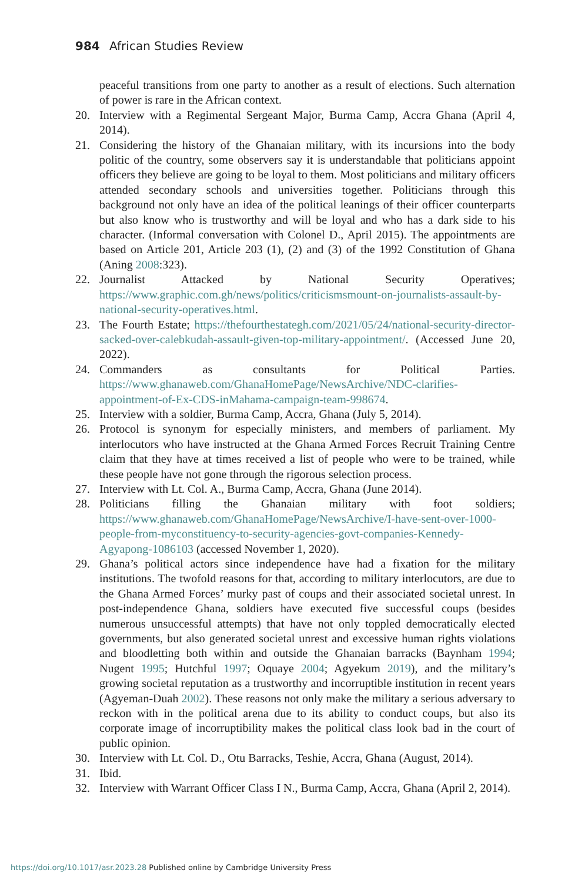984 African Studies Review
peaceful transitions from one party to another as a result of elections. Such alternation of power is rare in the African context.
20. Interview with a Regimental Sergeant Major, Burma Camp, Accra Ghana (April 4, 2014).
21. Considering the history of the Ghanaian military, with its incursions into the body politic of the country, some observers say it is understandable that politicians appoint officers they believe are going to be loyal to them. Most politicians and military officers attended secondary schools and universities together. Politicians through this background not only have an idea of the political leanings of their officer counterparts but also know who is trustworthy and will be loyal and who has a dark side to his character. (Informal conversation with Colonel D., April 2015). The appointments are based on Article 201, Article 203 (1), (2) and (3) of the 1992 Constitution of Ghana (Aning 2008:323).
22. Journalist Attacked by National Security Operatives; https://www.graphic.com.gh/news/politics/criticismsmount-on-journalists-assault-by-national-security-operatives.html.
23. The Fourth Estate; https://thefourthestategh.com/2021/05/24/national-security-director-sacked-over-calebkudah-assault-given-top-military-appointment/. (Accessed June 20, 2022).
24. Commanders as consultants for Political Parties. https://www.ghanaweb.com/GhanaHomePage/NewsArchive/NDC-clarifies-appointment-of-Ex-CDS-inMahama-campaign-team-998674.
25. Interview with a soldier, Burma Camp, Accra, Ghana (July 5, 2014).
26. Protocol is synonym for especially ministers, and members of parliament. My interlocutors who have instructed at the Ghana Armed Forces Recruit Training Centre claim that they have at times received a list of people who were to be trained, while these people have not gone through the rigorous selection process.
27. Interview with Lt. Col. A., Burma Camp, Accra, Ghana (June 2014).
28. Politicians filling the Ghanaian military with foot soldiers; https://www.ghanaweb.com/GhanaHomePage/NewsArchive/I-have-sent-over-1000-people-from-myconstituency-to-security-agencies-govt-companies-Kennedy-Agyapong-1086103 (accessed November 1, 2020).
29. Ghana’s political actors since independence have had a fixation for the military institutions. The twofold reasons for that, according to military interlocutors, are due to the Ghana Armed Forces’ murky past of coups and their associated societal unrest. In post-independence Ghana, soldiers have executed five successful coups (besides numerous unsuccessful attempts) that have not only toppled democratically elected governments, but also generated societal unrest and excessive human rights violations and bloodletting both within and outside the Ghanaian barracks (Baynham 1994; Nugent 1995; Hutchful 1997; Oquaye 2004; Agyekum 2019), and the military’s growing societal reputation as a trustworthy and incorruptible institution in recent years (Agyeman-Duah 2002). These reasons not only make the military a serious adversary to reckon with in the political arena due to its ability to conduct coups, but also its corporate image of incorruptibility makes the political class look bad in the court of public opinion.
30. Interview with Lt. Col. D., Otu Barracks, Teshie, Accra, Ghana (August, 2014).
31. Ibid.
32. Interview with Warrant Officer Class I N., Burma Camp, Accra, Ghana (April 2, 2014).
https://doi.org/10.1017/asr.2023.28 Published online by Cambridge University Press